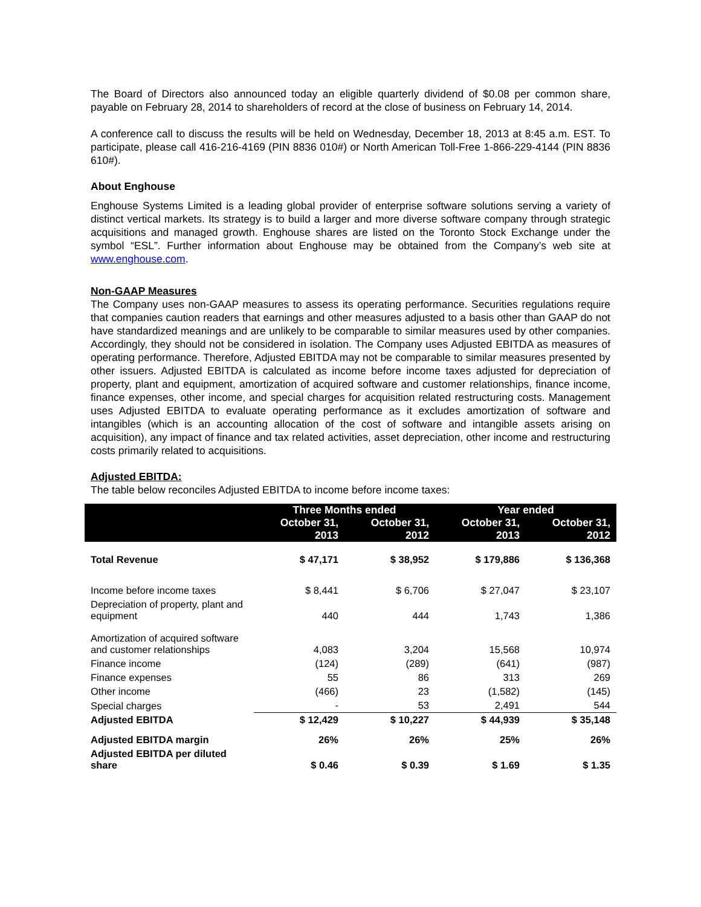The Board of Directors also announced today an eligible quarterly dividend of $0.08 per common share, payable on February 28, 2014 to shareholders of record at the close of business on February 14, 2014.
A conference call to discuss the results will be held on Wednesday, December 18, 2013 at 8:45 a.m. EST. To participate, please call 416-216-4169 (PIN 8836 010#) or North American Toll-Free 1-866-229-4144 (PIN 8836 610#).
About Enghouse
Enghouse Systems Limited is a leading global provider of enterprise software solutions serving a variety of distinct vertical markets. Its strategy is to build a larger and more diverse software company through strategic acquisitions and managed growth. Enghouse shares are listed on the Toronto Stock Exchange under the symbol “ESL”. Further information about Enghouse may be obtained from the Company’s web site at www.enghouse.com.
Non-GAAP Measures
The Company uses non-GAAP measures to assess its operating performance. Securities regulations require that companies caution readers that earnings and other measures adjusted to a basis other than GAAP do not have standardized meanings and are unlikely to be comparable to similar measures used by other companies. Accordingly, they should not be considered in isolation. The Company uses Adjusted EBITDA as measures of operating performance. Therefore, Adjusted EBITDA may not be comparable to similar measures presented by other issuers. Adjusted EBITDA is calculated as income before income taxes adjusted for depreciation of property, plant and equipment, amortization of acquired software and customer relationships, finance income, finance expenses, other income, and special charges for acquisition related restructuring costs. Management uses Adjusted EBITDA to evaluate operating performance as it excludes amortization of software and intangibles (which is an accounting allocation of the cost of software and intangible assets arising on acquisition), any impact of finance and tax related activities, asset depreciation, other income and restructuring costs primarily related to acquisitions.
Adjusted EBITDA:
The table below reconciles Adjusted EBITDA to income before income taxes:
| | Three Months ended | | Year ended | |
| --- | --- | --- | --- | --- |
| | October 31, 2013 | October 31, 2012 | October 31, 2013 | October 31, 2012 |
| Total Revenue | $ 47,171 | $ 38,952 | $ 179,886 | $ 136,368 |
| Income before income taxes | $ 8,441 | $ 6,706 | $ 27,047 | $ 23,107 |
| Depreciation of property, plant and equipment | 440 | 444 | 1,743 | 1,386 |
| Amortization of acquired software and customer relationships | 4,083 | 3,204 | 15,568 | 10,974 |
| Finance income | (124) | (289) | (641) | (987) |
| Finance expenses | 55 | 86 | 313 | 269 |
| Other income | (466) | 23 | (1,582) | (145) |
| Special charges | - | 53 | 2,491 | 544 |
| Adjusted EBITDA | $ 12,429 | $ 10,227 | $ 44,939 | $ 35,148 |
| Adjusted EBITDA margin | 26% | 26% | 25% | 26% |
| Adjusted EBITDA per diluted share | $ 0.46 | $ 0.39 | $ 1.69 | $ 1.35 |